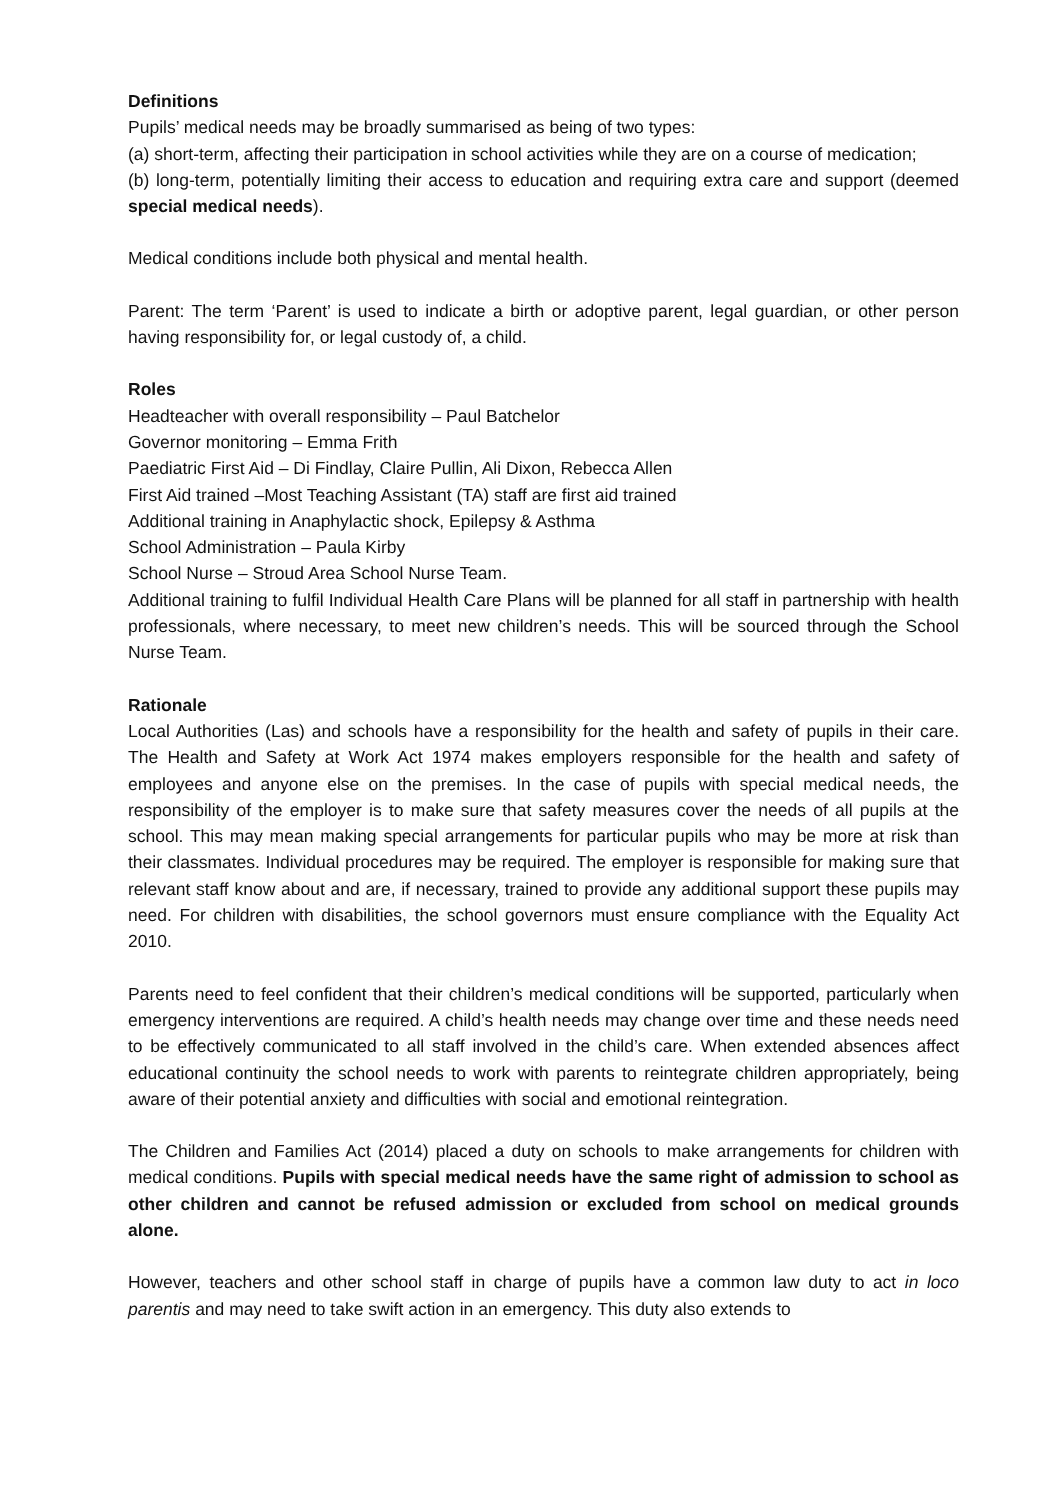Definitions
Pupils’ medical needs may be broadly summarised as being of two types:
(a) short-term, affecting their participation in school activities while they are on a course of medication;
(b) long-term, potentially limiting their access to education and requiring extra care and support (deemed special medical needs).
Medical conditions include both physical and mental health.
Parent: The term ‘Parent’ is used to indicate a birth or adoptive parent, legal guardian, or other person having responsibility for, or legal custody of, a child.
Roles
Headteacher with overall responsibility – Paul Batchelor
Governor monitoring – Emma Frith
Paediatric First Aid – Di Findlay, Claire Pullin, Ali Dixon, Rebecca Allen
First Aid trained –Most Teaching Assistant (TA) staff are first aid trained
Additional training in Anaphylactic shock, Epilepsy & Asthma
School Administration – Paula Kirby
School Nurse – Stroud Area School Nurse Team.
Additional training to fulfil Individual Health Care Plans will be planned for all staff in partnership with health professionals, where necessary, to meet new children’s needs. This will be sourced through the School Nurse Team.
Rationale
Local Authorities (Las) and schools have a responsibility for the health and safety of pupils in their care. The Health and Safety at Work Act 1974 makes employers responsible for the health and safety of employees and anyone else on the premises. In the case of pupils with special medical needs, the responsibility of the employer is to make sure that safety measures cover the needs of all pupils at the school. This may mean making special arrangements for particular pupils who may be more at risk than their classmates. Individual procedures may be required. The employer is responsible for making sure that relevant staff know about and are, if necessary, trained to provide any additional support these pupils may need. For children with disabilities, the school governors must ensure compliance with the Equality Act 2010.
Parents need to feel confident that their children’s medical conditions will be supported, particularly when emergency interventions are required. A child’s health needs may change over time and these needs need to be effectively communicated to all staff involved in the child’s care. When extended absences affect educational continuity the school needs to work with parents to reintegrate children appropriately, being aware of their potential anxiety and difficulties with social and emotional reintegration.
The Children and Families Act (2014) placed a duty on schools to make arrangements for children with medical conditions. Pupils with special medical needs have the same right of admission to school as other children and cannot be refused admission or excluded from school on medical grounds alone.
However, teachers and other school staff in charge of pupils have a common law duty to act in loco parentis and may need to take swift action in an emergency. This duty also extends to